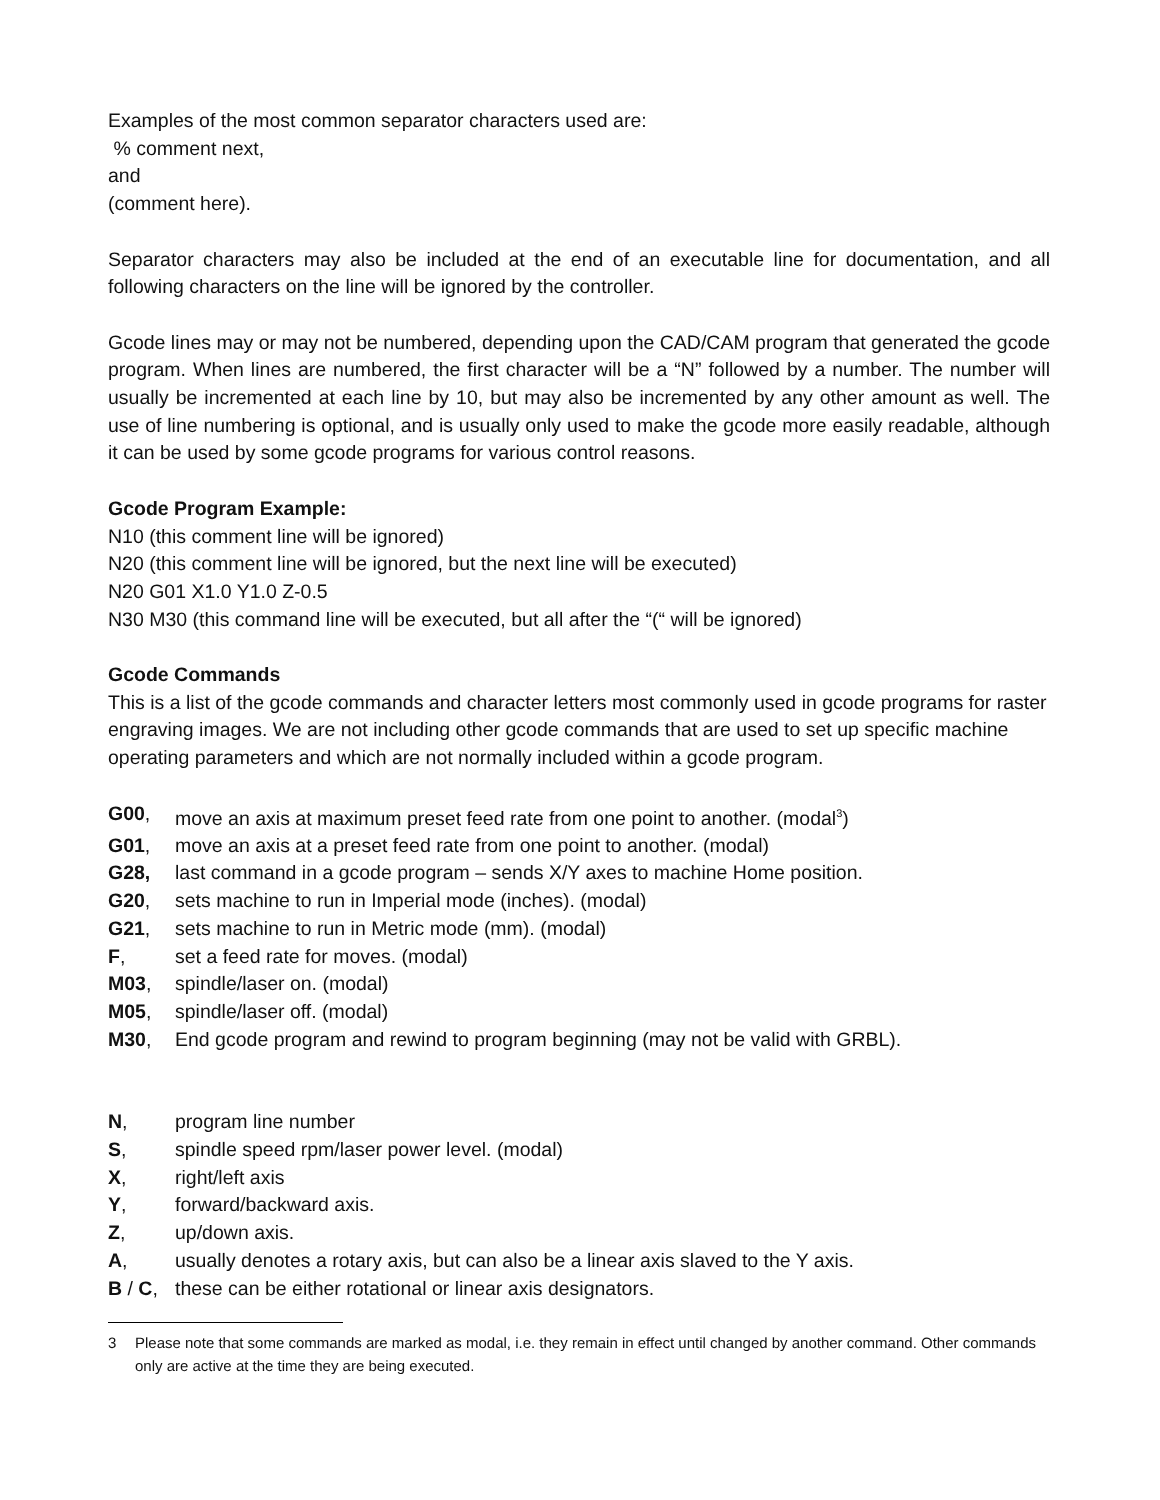Examples of the most common separator characters used are:
% comment next,
and
(comment here).
Separator characters may also be included at the end of an executable line for documentation, and all following characters on the line will be ignored by the controller.
Gcode lines may or may not be numbered, depending upon the CAD/CAM program that generated the gcode program. When lines are numbered, the first character will be a “N” followed by a number. The number will usually be incremented at each line by 10, but may also be incremented by any other amount as well. The use of line numbering is optional, and is usually only used to make the gcode more easily readable, although it can be used by some gcode programs for various control reasons.
Gcode Program Example:
N10 (this comment line will be ignored)
N20 (this comment line will be ignored, but the next line will be executed)
N20 G01 X1.0 Y1.0 Z-0.5
N30 M30 (this command line will be executed, but all after the “(“ will be ignored)
Gcode Commands
This is a list of the gcode commands and character letters most commonly used in gcode programs for raster engraving images. We are not including other gcode commands that are used to set up specific machine operating parameters and which are not normally included within a gcode program.
G00, move an axis at maximum preset feed rate from one point to another. (modal<sup>3</sup>)
G01, move an axis at a preset feed rate from one point to another. (modal)
G28, last command in a gcode program – sends X/Y axes to machine Home position.
G20, sets machine to run in Imperial mode (inches). (modal)
G21, sets machine to run in Metric mode (mm). (modal)
F, set a feed rate for moves. (modal)
M03, spindle/laser on. (modal)
M05, spindle/laser off. (modal)
M30, End gcode program and rewind to program beginning (may not be valid with GRBL).
N, program line number
S, spindle speed rpm/laser power level. (modal)
X, right/left axis
Y, forward/backward axis.
Z, up/down axis.
A, usually denotes a rotary axis, but can also be a linear axis slaved to the Y axis.
B / C, these can be either rotational or linear axis designators.
3 Please note that some commands are marked as modal, i.e. they remain in effect until changed by another command. Other commands only are active at the time they are being executed.